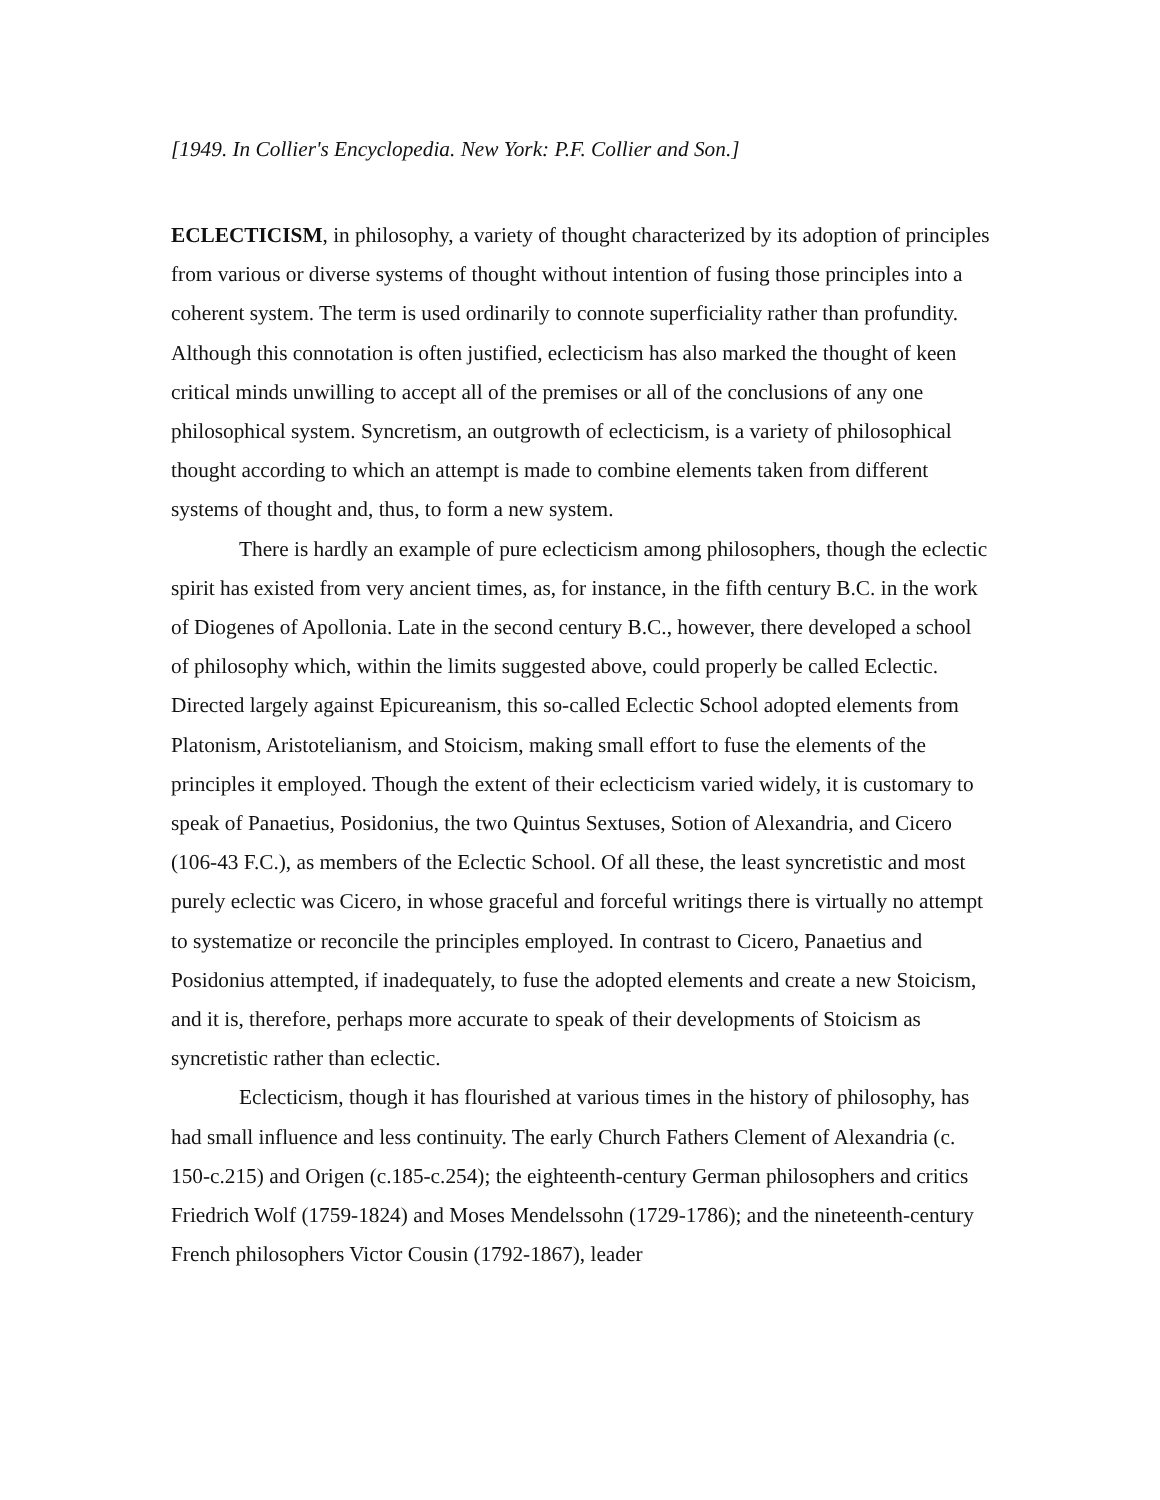[1949. In Collier's Encyclopedia. New York: P.F. Collier and Son.]
ECLECTICISM, in philosophy, a variety of thought characterized by its adoption of principles from various or diverse systems of thought without intention of fusing those principles into a coherent system. The term is used ordinarily to connote superficiality rather than profundity. Although this connotation is often justified, eclecticism has also marked the thought of keen critical minds unwilling to accept all of the premises or all of the conclusions of any one philosophical system. Syncretism, an outgrowth of eclecticism, is a variety of philosophical thought according to which an attempt is made to combine elements taken from different systems of thought and, thus, to form a new system.
There is hardly an example of pure eclecticism among philosophers, though the eclectic spirit has existed from very ancient times, as, for instance, in the fifth century B.C. in the work of Diogenes of Apollonia. Late in the second century B.C., however, there developed a school of philosophy which, within the limits suggested above, could properly be called Eclectic. Directed largely against Epicureanism, this so-called Eclectic School adopted elements from Platonism, Aristotelianism, and Stoicism, making small effort to fuse the elements of the principles it employed. Though the extent of their eclecticism varied widely, it is customary to speak of Panaetius, Posidonius, the two Quintus Sextuses, Sotion of Alexandria, and Cicero (106-43 F.C.), as members of the Eclectic School. Of all these, the least syncretistic and most purely eclectic was Cicero, in whose graceful and forceful writings there is virtually no attempt to systematize or reconcile the principles employed. In contrast to Cicero, Panaetius and Posidonius attempted, if inadequately, to fuse the adopted elements and create a new Stoicism, and it is, therefore, perhaps more accurate to speak of their developments of Stoicism as syncretistic rather than eclectic.
Eclecticism, though it has flourished at various times in the history of philosophy, has had small influence and less continuity. The early Church Fathers Clement of Alexandria (c. 150-c.215) and Origen (c.185-c.254); the eighteenth-century German philosophers and critics Friedrich Wolf (1759-1824) and Moses Mendelssohn (1729-1786); and the nineteenth-century French philosophers Victor Cousin (1792-1867), leader